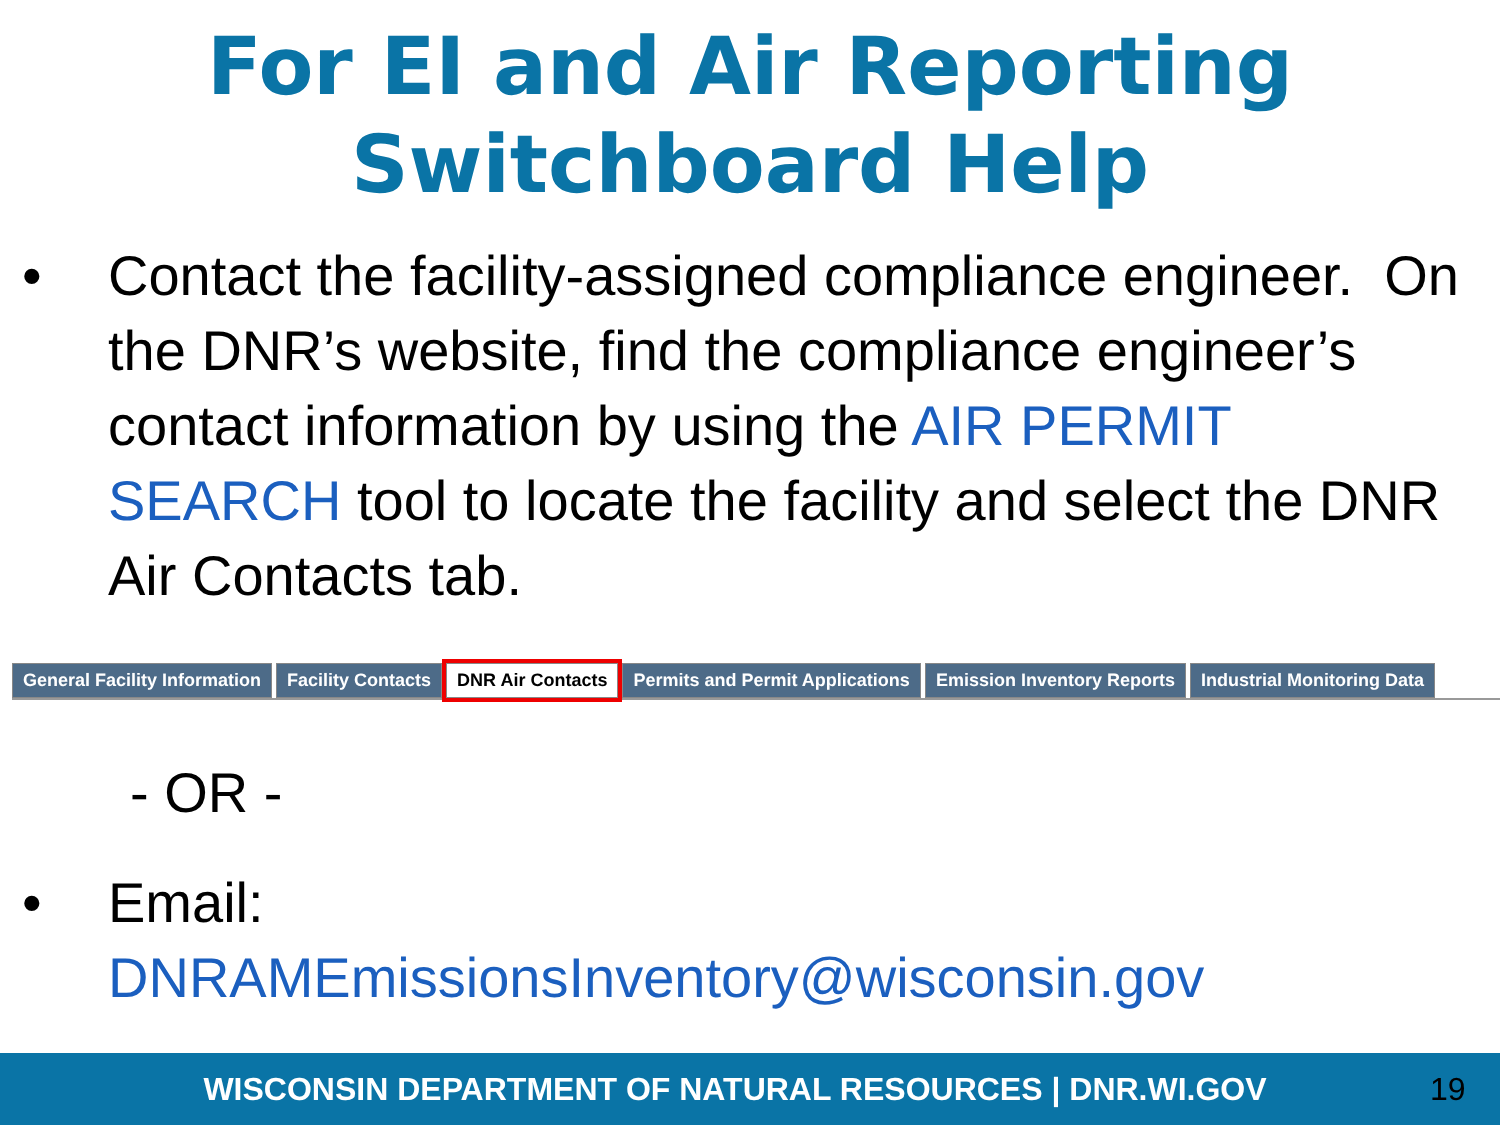For EI and Air Reporting
Switchboard Help
• Contact the facility-assigned compliance engineer. On the DNR’s website, find the compliance engineer’s contact information by using the AIR PERMIT SEARCH tool to locate the facility and select the DNR Air Contacts tab.
General Facility Information Facility Contacts DNR Air Contacts Permits and Permit Applications Emission Inventory Reports Industrial Monitoring Data
- OR -
• Email:
DNRAMEmissionsInventory@wisconsin.gov
WISCONSIN DEPARTMENT OF NATURAL RESOURCES | DNR.WI.GOV 19